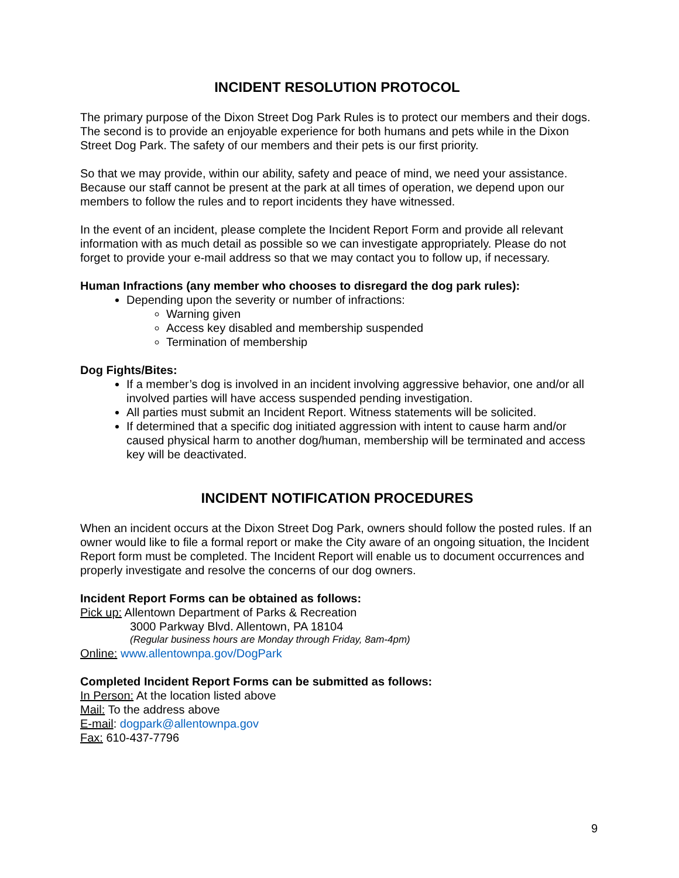INCIDENT RESOLUTION PROTOCOL
The primary purpose of the Dixon Street Dog Park Rules is to protect our members and their dogs. The second is to provide an enjoyable experience for both humans and pets while in the Dixon Street Dog Park. The safety of our members and their pets is our first priority.
So that we may provide, within our ability, safety and peace of mind, we need your assistance. Because our staff cannot be present at the park at all times of operation, we depend upon our members to follow the rules and to report incidents they have witnessed.
In the event of an incident, please complete the Incident Report Form and provide all relevant information with as much detail as possible so we can investigate appropriately. Please do not forget to provide your e-mail address so that we may contact you to follow up, if necessary.
Human Infractions (any member who chooses to disregard the dog park rules):
Depending upon the severity or number of infractions:
Warning given
Access key disabled and membership suspended
Termination of membership
Dog Fights/Bites:
If a member’s dog is involved in an incident involving aggressive behavior, one and/or all involved parties will have access suspended pending investigation.
All parties must submit an Incident Report. Witness statements will be solicited.
If determined that a specific dog initiated aggression with intent to cause harm and/or caused physical harm to another dog/human, membership will be terminated and access key will be deactivated.
INCIDENT NOTIFICATION PROCEDURES
When an incident occurs at the Dixon Street Dog Park, owners should follow the posted rules. If an owner would like to file a formal report or make the City aware of an ongoing situation, the Incident Report form must be completed. The Incident Report will enable us to document occurrences and properly investigate and resolve the concerns of our dog owners.
Incident Report Forms can be obtained as follows:
Pick up: Allentown Department of Parks & Recreation
3000 Parkway Blvd. Allentown, PA 18104
(Regular business hours are Monday through Friday, 8am-4pm)
Online: www.allentownpa.gov/DogPark
Completed Incident Report Forms can be submitted as follows:
In Person: At the location listed above
Mail: To the address above
E-mail: dogpark@allentownpa.gov
Fax: 610-437-7796
9